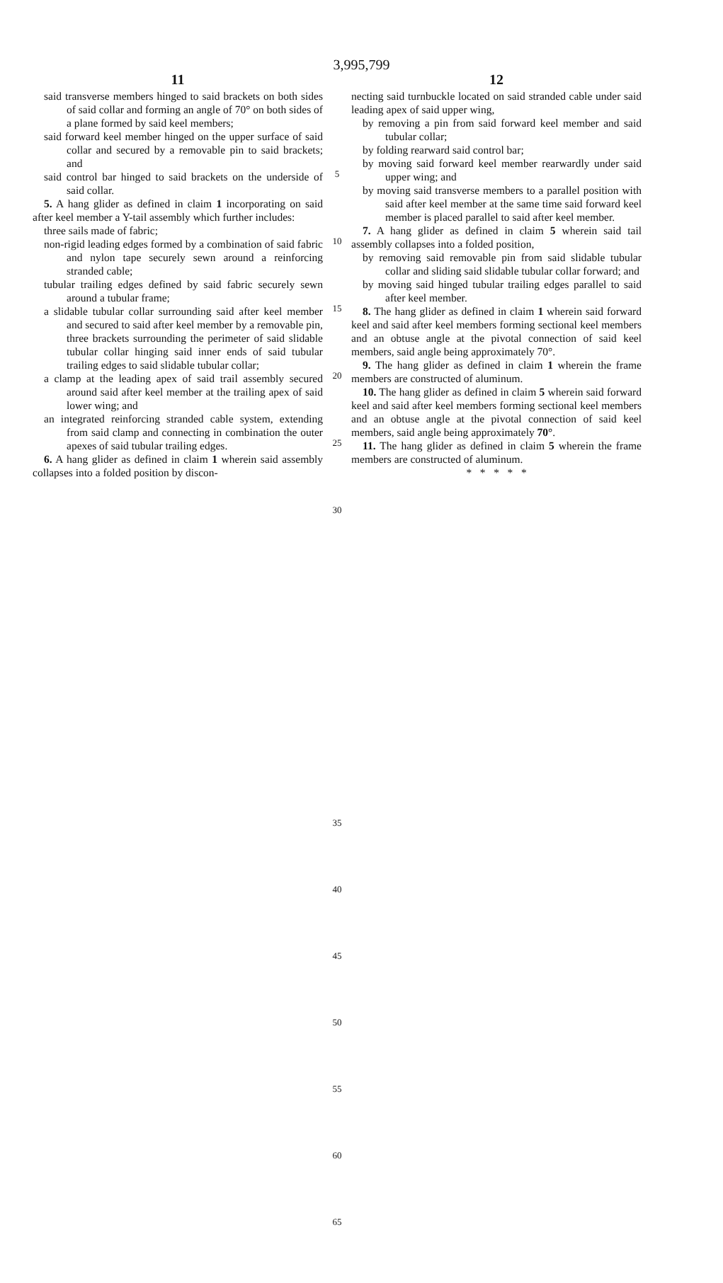3,995,799
11
said transverse members hinged to said brackets on both sides of said collar and forming an angle of 70° on both sides of a plane formed by said keel members;
said forward keel member hinged on the upper surface of said collar and secured by a removable pin to said brackets; and
said control bar hinged to said brackets on the underside of said collar.
5. A hang glider as defined in claim 1 incorporating on said after keel member a Y-tail assembly which further includes:
three sails made of fabric;
non-rigid leading edges formed by a combination of said fabric and nylon tape securely sewn around a reinforcing stranded cable;
tubular trailing edges defined by said fabric securely sewn around a tubular frame;
a slidable tubular collar surrounding said after keel member and secured to said after keel member by a removable pin, three brackets surrounding the perimeter of said slidable tubular collar hinging said inner ends of said tubular trailing edges to said slidable tubular collar;
a clamp at the leading apex of said trail assembly secured around said after keel member at the trailing apex of said lower wing; and
an integrated reinforcing stranded cable system, extending from said clamp and connecting in combination the outer apexes of said tubular trailing edges.
6. A hang glider as defined in claim 1 wherein said assembly collapses into a folded position by discon-
5
10
15
20
25
30
12
necting said turnbuckle located on said stranded cable under said leading apex of said upper wing,
by removing a pin from said forward keel member and said tubular collar;
by folding rearward said control bar;
by moving said forward keel member rearwardly under said upper wing; and
by moving said transverse members to a parallel position with said after keel member at the same time said forward keel member is placed parallel to said after keel member.
7. A hang glider as defined in claim 5 wherein said tail assembly collapses into a folded position,
by removing said removable pin from said slidable tubular collar and sliding said slidable tubular collar forward; and
by moving said hinged tubular trailing edges parallel to said after keel member.
8. The hang glider as defined in claim 1 wherein said forward keel and said after keel members forming sectional keel members and an obtuse angle at the pivotal connection of said keel members, said angle being approximately 70°.
9. The hang glider as defined in claim 1 wherein the frame members are constructed of aluminum.
10. The hang glider as defined in claim 5 wherein said forward keel and said after keel members forming sectional keel members and an obtuse angle at the pivotal connection of said keel members, said angle being approximately 70°.
11. The hang glider as defined in claim 5 wherein the frame members are constructed of aluminum.
* * * * *
35
40
45
50
55
60
65